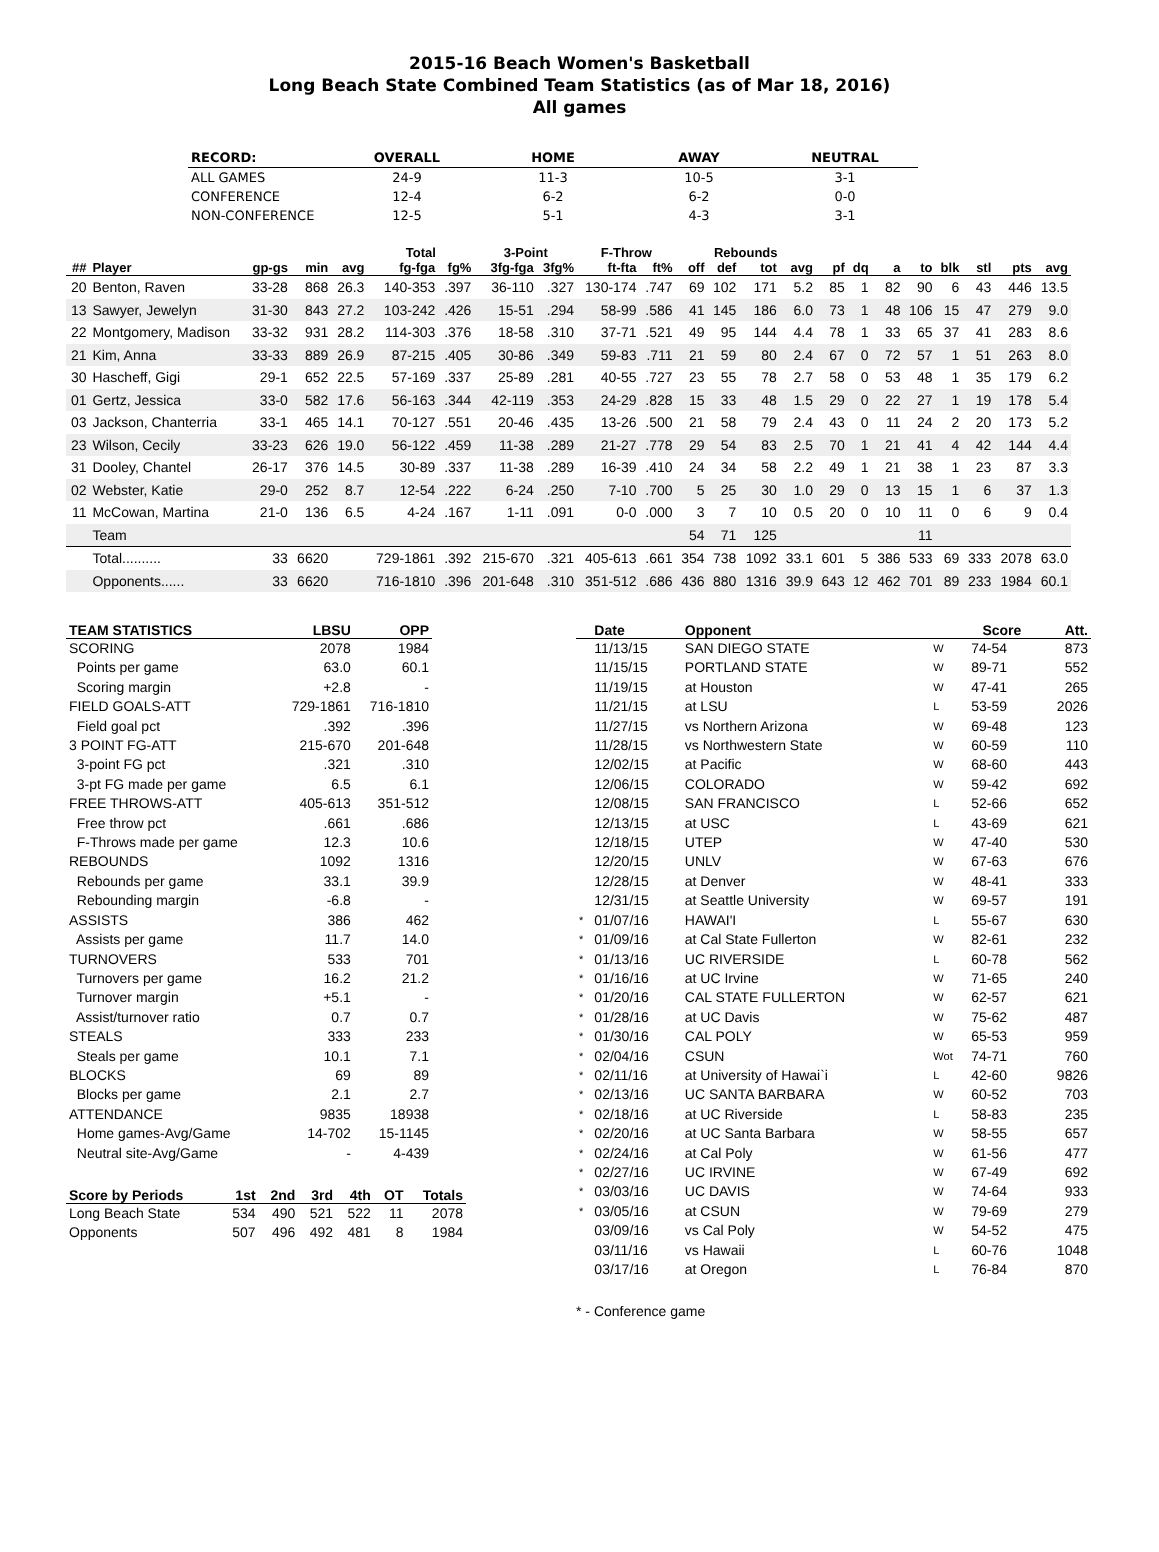2015-16 Beach Women's Basketball
Long Beach State Combined Team Statistics (as of Mar 18, 2016)
All games
| RECORD: | OVERALL | HOME | AWAY | NEUTRAL |
| --- | --- | --- | --- | --- |
| ALL GAMES | 24-9 | 11-3 | 10-5 | 3-1 |
| CONFERENCE | 12-4 | 6-2 | 6-2 | 0-0 |
| NON-CONFERENCE | 12-5 | 5-1 | 4-3 | 3-1 |
| | | | | | Total | | 3-Point | | F-Throw | | Rebounds | | | | | | | | | | | |
| --- | --- | --- | --- | --- | --- | --- | --- | --- | --- | --- | --- | --- | --- | --- | --- | --- | --- | --- | --- | --- | --- | --- |
| ## | Player | gp-gs | min | avg | fg-fga | fg% | 3fg-fga | 3fg% | ft-fta | ft% | off | def | tot | avg | pf | dq | a | to | blk | stl | pts | avg |
| 20 | Benton, Raven | 33-28 | 868 | 26.3 | 140-353 | .397 | 36-110 | .327 | 130-174 | .747 | 69 | 102 | 171 | 5.2 | 85 | 1 | 82 | 90 | 6 | 43 | 446 | 13.5 |
| 13 | Sawyer, Jewelyn | 31-30 | 843 | 27.2 | 103-242 | .426 | 15-51 | .294 | 58-99 | .586 | 41 | 145 | 186 | 6.0 | 73 | 1 | 48 | 106 | 15 | 47 | 279 | 9.0 |
| 22 | Montgomery, Madison | 33-32 | 931 | 28.2 | 114-303 | .376 | 18-58 | .310 | 37-71 | .521 | 49 | 95 | 144 | 4.4 | 78 | 1 | 33 | 65 | 37 | 41 | 283 | 8.6 |
| 21 | Kim, Anna | 33-33 | 889 | 26.9 | 87-215 | .405 | 30-86 | .349 | 59-83 | .711 | 21 | 59 | 80 | 2.4 | 67 | 0 | 72 | 57 | 1 | 51 | 263 | 8.0 |
| 30 | Hascheff, Gigi | 29-1 | 652 | 22.5 | 57-169 | .337 | 25-89 | .281 | 40-55 | .727 | 23 | 55 | 78 | 2.7 | 58 | 0 | 53 | 48 | 1 | 35 | 179 | 6.2 |
| 01 | Gertz, Jessica | 33-0 | 582 | 17.6 | 56-163 | .344 | 42-119 | .353 | 24-29 | .828 | 15 | 33 | 48 | 1.5 | 29 | 0 | 22 | 27 | 1 | 19 | 178 | 5.4 |
| 03 | Jackson, Chanterria | 33-1 | 465 | 14.1 | 70-127 | .551 | 20-46 | .435 | 13-26 | .500 | 21 | 58 | 79 | 2.4 | 43 | 0 | 11 | 24 | 2 | 20 | 173 | 5.2 |
| 23 | Wilson, Cecily | 33-23 | 626 | 19.0 | 56-122 | .459 | 11-38 | .289 | 21-27 | .778 | 29 | 54 | 83 | 2.5 | 70 | 1 | 21 | 41 | 4 | 42 | 144 | 4.4 |
| 31 | Dooley, Chantel | 26-17 | 376 | 14.5 | 30-89 | .337 | 11-38 | .289 | 16-39 | .410 | 24 | 34 | 58 | 2.2 | 49 | 1 | 21 | 38 | 1 | 23 | 87 | 3.3 |
| 02 | Webster, Katie | 29-0 | 252 | 8.7 | 12-54 | .222 | 6-24 | .250 | 7-10 | .700 | 5 | 25 | 30 | 1.0 | 29 | 0 | 13 | 15 | 1 | 6 | 37 | 1.3 |
| 11 | McCowan, Martina | 21-0 | 136 | 6.5 | 4-24 | .167 | 1-11 | .091 | 0-0 | .000 | 3 | 7 | 10 | 0.5 | 20 | 0 | 10 | 11 | 0 | 6 | 9 | 0.4 |
| | Team | | | | | | | | | | 54 | 71 | 125 | | | | | 11 | | | | |
| | Total.......... | 33 | 6620 | | 729-1861 | .392 | 215-670 | .321 | 405-613 | .661 | 354 | 738 | 1092 | 33.1 | 601 | 5 | 386 | 533 | 69 | 333 | 2078 | 63.0 |
| | Opponents...... | 33 | 6620 | | 716-1810 | .396 | 201-648 | .310 | 351-512 | .686 | 436 | 880 | 1316 | 39.9 | 643 | 12 | 462 | 701 | 89 | 233 | 1984 | 60.1 |
| TEAM STATISTICS | LBSU | OPP |
| --- | --- | --- |
| SCORING | 2078 | 1984 |
| Points per game | 63.0 | 60.1 |
| Scoring margin | +2.8 | - |
| FIELD GOALS-ATT | 729-1861 | 716-1810 |
| Field goal pct | .392 | .396 |
| 3 POINT FG-ATT | 215-670 | 201-648 |
| 3-point FG pct | .321 | .310 |
| 3-pt FG made per game | 6.5 | 6.1 |
| FREE THROWS-ATT | 405-613 | 351-512 |
| Free throw pct | .661 | .686 |
| F-Throws made per game | 12.3 | 10.6 |
| REBOUNDS | 1092 | 1316 |
| Rebounds per game | 33.1 | 39.9 |
| Rebounding margin | -6.8 | - |
| ASSISTS | 386 | 462 |
| Assists per game | 11.7 | 14.0 |
| TURNOVERS | 533 | 701 |
| Turnovers per game | 16.2 | 21.2 |
| Turnover margin | +5.1 | - |
| Assist/turnover ratio | 0.7 | 0.7 |
| STEALS | 333 | 233 |
| Steals per game | 10.1 | 7.1 |
| BLOCKS | 69 | 89 |
| Blocks per game | 2.1 | 2.7 |
| ATTENDANCE | 9835 | 18938 |
| Home games-Avg/Game | 14-702 | 15-1145 |
| Neutral site-Avg/Game | - | 4-439 |
| Score by Periods | 1st | 2nd | 3rd | 4th | OT | Totals |
| --- | --- | --- | --- | --- | --- | --- |
| Long Beach State | 534 | 490 | 521 | 522 | 11 | 2078 |
| Opponents | 507 | 496 | 492 | 481 | 8 | 1984 |
| | Date | Opponent | | Score | Att. |
| --- | --- | --- | --- | --- | --- |
| | 11/13/15 | SAN DIEGO STATE | W | 74-54 | 873 |
| | 11/15/15 | PORTLAND STATE | W | 89-71 | 552 |
| | 11/19/15 | at Houston | W | 47-41 | 265 |
| | 11/21/15 | at LSU | L | 53-59 | 2026 |
| | 11/27/15 | vs Northern Arizona | W | 69-48 | 123 |
| | 11/28/15 | vs Northwestern State | W | 60-59 | 110 |
| | 12/02/15 | at Pacific | W | 68-60 | 443 |
| | 12/06/15 | COLORADO | W | 59-42 | 692 |
| | 12/08/15 | SAN FRANCISCO | L | 52-66 | 652 |
| | 12/13/15 | at USC | L | 43-69 | 621 |
| | 12/18/15 | UTEP | W | 47-40 | 530 |
| | 12/20/15 | UNLV | W | 67-63 | 676 |
| | 12/28/15 | at Denver | W | 48-41 | 333 |
| | 12/31/15 | at Seattle University | W | 69-57 | 191 |
| * | 01/07/16 | HAWAI'I | L | 55-67 | 630 |
| * | 01/09/16 | at Cal State Fullerton | W | 82-61 | 232 |
| * | 01/13/16 | UC RIVERSIDE | L | 60-78 | 562 |
| * | 01/16/16 | at UC Irvine | W | 71-65 | 240 |
| * | 01/20/16 | CAL STATE FULLERTON | W | 62-57 | 621 |
| * | 01/28/16 | at UC Davis | W | 75-62 | 487 |
| * | 01/30/16 | CAL POLY | W | 65-53 | 959 |
| * | 02/04/16 | CSUN | Wot | 74-71 | 760 |
| * | 02/11/16 | at University of Hawai`i | L | 42-60 | 9826 |
| * | 02/13/16 | UC SANTA BARBARA | W | 60-52 | 703 |
| * | 02/18/16 | at UC Riverside | L | 58-83 | 235 |
| * | 02/20/16 | at UC Santa Barbara | W | 58-55 | 657 |
| * | 02/24/16 | at Cal Poly | W | 61-56 | 477 |
| * | 02/27/16 | UC IRVINE | W | 67-49 | 692 |
| * | 03/03/16 | UC DAVIS | W | 74-64 | 933 |
| * | 03/05/16 | at CSUN | W | 79-69 | 279 |
| | 03/09/16 | vs Cal Poly | W | 54-52 | 475 |
| | 03/11/16 | vs Hawaii | L | 60-76 | 1048 |
| | 03/17/16 | at Oregon | L | 76-84 | 870 |
* - Conference game